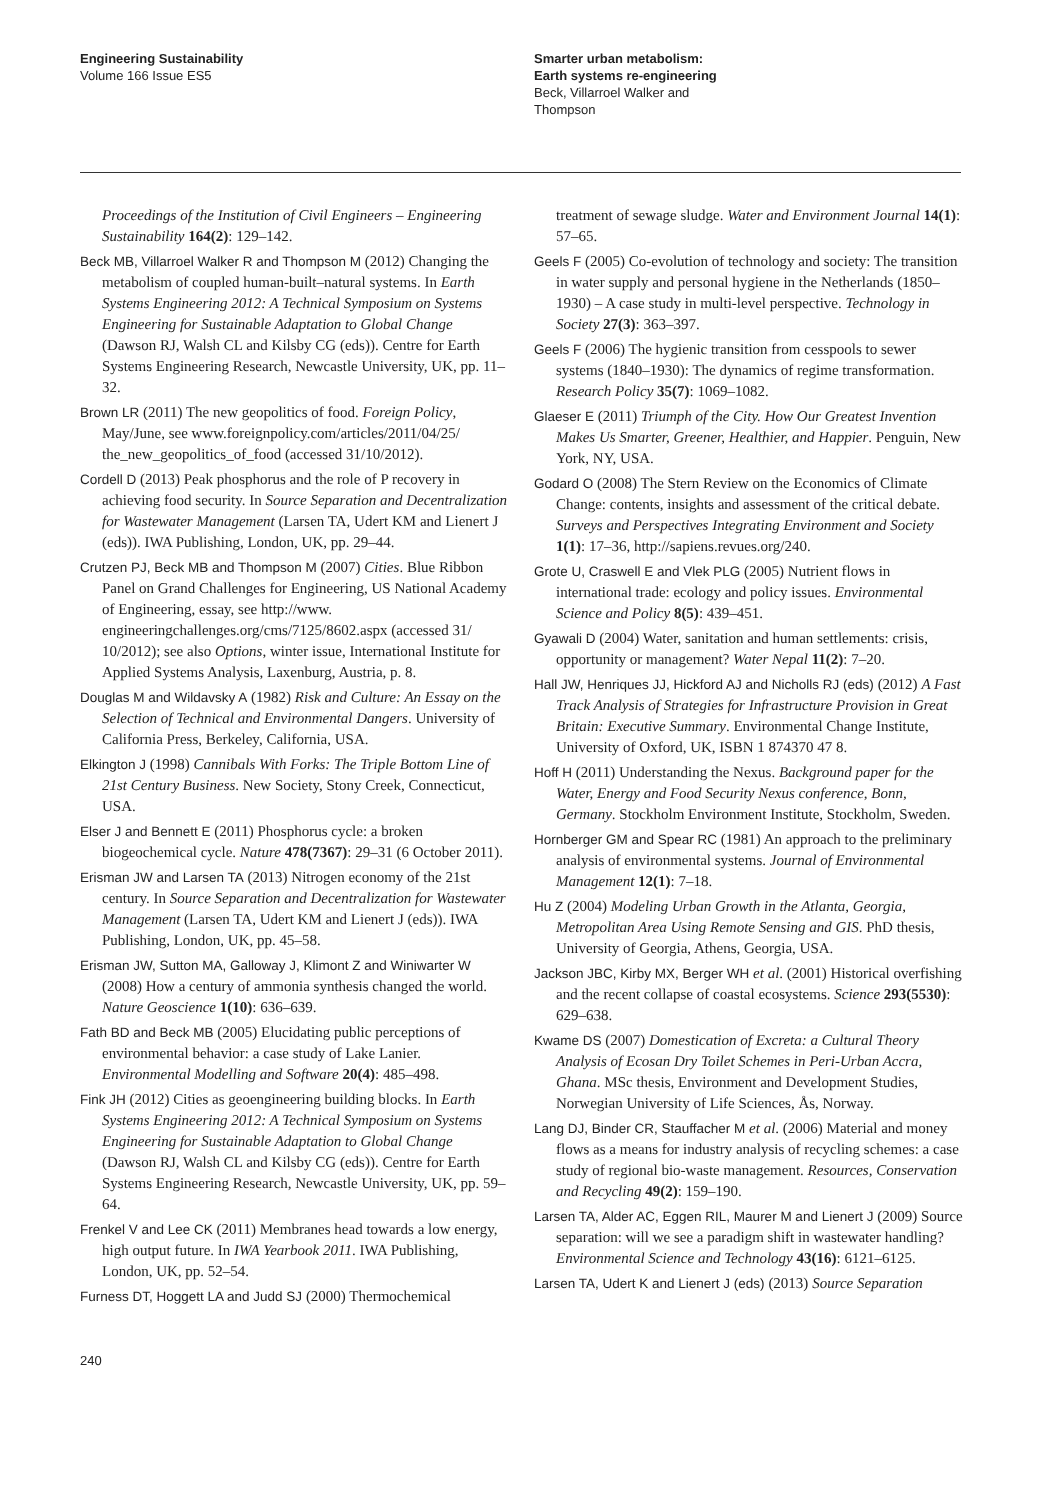Engineering Sustainability
Volume 166 Issue ES5
Smarter urban metabolism:
Earth systems re-engineering
Beck, Villarroel Walker and
Thompson
Proceedings of the Institution of Civil Engineers – Engineering Sustainability 164(2): 129–142.
Beck MB, Villarroel Walker R and Thompson M (2012) Changing the metabolism of coupled human-built–natural systems. In Earth Systems Engineering 2012: A Technical Symposium on Systems Engineering for Sustainable Adaptation to Global Change (Dawson RJ, Walsh CL and Kilsby CG (eds)). Centre for Earth Systems Engineering Research, Newcastle University, UK, pp. 11–32.
Brown LR (2011) The new geopolitics of food. Foreign Policy, May/June, see www.foreignpolicy.com/articles/2011/04/25/ the_new_geopolitics_of_food (accessed 31/10/2012).
Cordell D (2013) Peak phosphorus and the role of P recovery in achieving food security. In Source Separation and Decentralization for Wastewater Management (Larsen TA, Udert KM and Lienert J (eds)). IWA Publishing, London, UK, pp. 29–44.
Crutzen PJ, Beck MB and Thompson M (2007) Cities. Blue Ribbon Panel on Grand Challenges for Engineering, US National Academy of Engineering, essay, see http://www. engineeringchallenges.org/cms/7125/8602.aspx (accessed 31/ 10/2012); see also Options, winter issue, International Institute for Applied Systems Analysis, Laxenburg, Austria, p. 8.
Douglas M and Wildavsky A (1982) Risk and Culture: An Essay on the Selection of Technical and Environmental Dangers. University of California Press, Berkeley, California, USA.
Elkington J (1998) Cannibals With Forks: The Triple Bottom Line of 21st Century Business. New Society, Stony Creek, Connecticut, USA.
Elser J and Bennett E (2011) Phosphorus cycle: a broken biogeochemical cycle. Nature 478(7367): 29–31 (6 October 2011).
Erisman JW and Larsen TA (2013) Nitrogen economy of the 21st century. In Source Separation and Decentralization for Wastewater Management (Larsen TA, Udert KM and Lienert J (eds)). IWA Publishing, London, UK, pp. 45–58.
Erisman JW, Sutton MA, Galloway J, Klimont Z and Winiwarter W (2008) How a century of ammonia synthesis changed the world. Nature Geoscience 1(10): 636–639.
Fath BD and Beck MB (2005) Elucidating public perceptions of environmental behavior: a case study of Lake Lanier. Environmental Modelling and Software 20(4): 485–498.
Fink JH (2012) Cities as geoengineering building blocks. In Earth Systems Engineering 2012: A Technical Symposium on Systems Engineering for Sustainable Adaptation to Global Change (Dawson RJ, Walsh CL and Kilsby CG (eds)). Centre for Earth Systems Engineering Research, Newcastle University, UK, pp. 59–64.
Frenkel V and Lee CK (2011) Membranes head towards a low energy, high output future. In IWA Yearbook 2011. IWA Publishing, London, UK, pp. 52–54.
Furness DT, Hoggett LA and Judd SJ (2000) Thermochemical
treatment of sewage sludge. Water and Environment Journal 14(1): 57–65.
Geels F (2005) Co-evolution of technology and society: The transition in water supply and personal hygiene in the Netherlands (1850–1930) – A case study in multi-level perspective. Technology in Society 27(3): 363–397.
Geels F (2006) The hygienic transition from cesspools to sewer systems (1840–1930): The dynamics of regime transformation. Research Policy 35(7): 1069–1082.
Glaeser E (2011) Triumph of the City. How Our Greatest Invention Makes Us Smarter, Greener, Healthier, and Happier. Penguin, New York, NY, USA.
Godard O (2008) The Stern Review on the Economics of Climate Change: contents, insights and assessment of the critical debate. Surveys and Perspectives Integrating Environment and Society 1(1): 17–36, http://sapiens.revues.org/240.
Grote U, Craswell E and Vlek PLG (2005) Nutrient flows in international trade: ecology and policy issues. Environmental Science and Policy 8(5): 439–451.
Gyawali D (2004) Water, sanitation and human settlements: crisis, opportunity or management? Water Nepal 11(2): 7–20.
Hall JW, Henriques JJ, Hickford AJ and Nicholls RJ (eds) (2012) A Fast Track Analysis of Strategies for Infrastructure Provision in Great Britain: Executive Summary. Environmental Change Institute, University of Oxford, UK, ISBN 1 874370 47 8.
Hoff H (2011) Understanding the Nexus. Background paper for the Water, Energy and Food Security Nexus conference, Bonn, Germany. Stockholm Environment Institute, Stockholm, Sweden.
Hornberger GM and Spear RC (1981) An approach to the preliminary analysis of environmental systems. Journal of Environmental Management 12(1): 7–18.
Hu Z (2004) Modeling Urban Growth in the Atlanta, Georgia, Metropolitan Area Using Remote Sensing and GIS. PhD thesis, University of Georgia, Athens, Georgia, USA.
Jackson JBC, Kirby MX, Berger WH et al. (2001) Historical overfishing and the recent collapse of coastal ecosystems. Science 293(5530): 629–638.
Kwame DS (2007) Domestication of Excreta: a Cultural Theory Analysis of Ecosan Dry Toilet Schemes in Peri-Urban Accra, Ghana. MSc thesis, Environment and Development Studies, Norwegian University of Life Sciences, Ås, Norway.
Lang DJ, Binder CR, Stauffacher M et al. (2006) Material and money flows as a means for industry analysis of recycling schemes: a case study of regional bio-waste management. Resources, Conservation and Recycling 49(2): 159–190.
Larsen TA, Alder AC, Eggen RIL, Maurer M and Lienert J (2009) Source separation: will we see a paradigm shift in wastewater handling? Environmental Science and Technology 43(16): 6121–6125.
Larsen TA, Udert K and Lienert J (eds) (2013) Source Separation
240